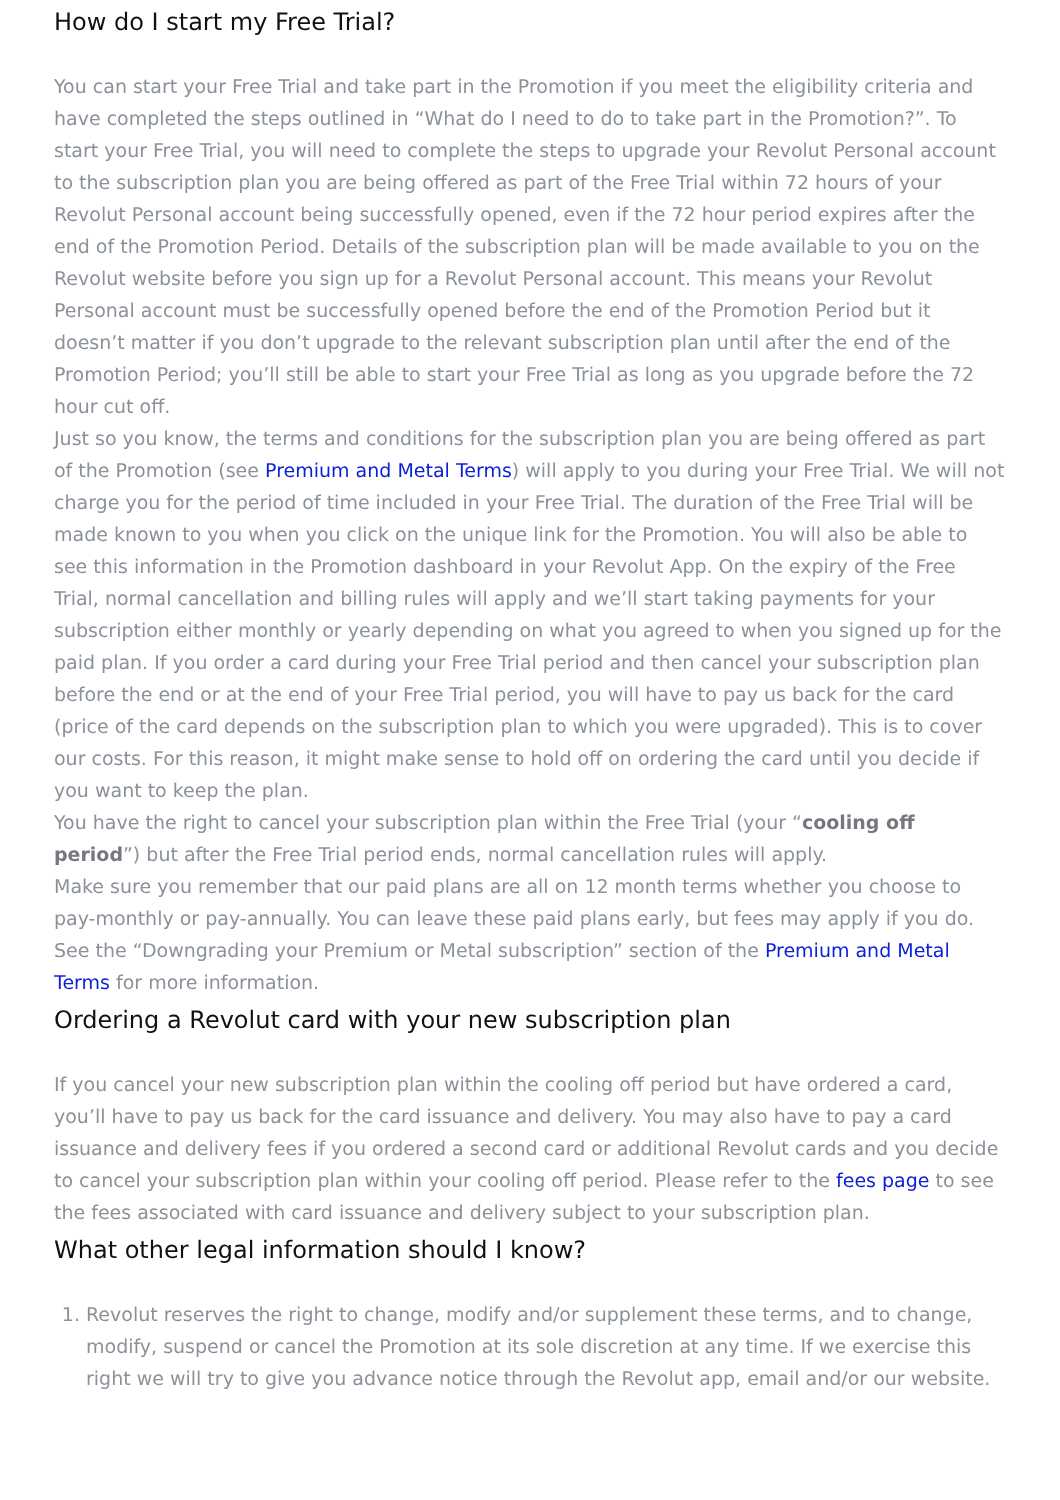How do I start my Free Trial?
You can start your Free Trial and take part in the Promotion if you meet the eligibility criteria and have completed the steps outlined in “What do I need to do to take part in the Promotion?”. To start your Free Trial, you will need to complete the steps to upgrade your Revolut Personal account to the subscription plan you are being offered as part of the Free Trial within 72 hours of your Revolut Personal account being successfully opened, even if the 72 hour period expires after the end of the Promotion Period. Details of the subscription plan will be made available to you on the Revolut website before you sign up for a Revolut Personal account. This means your Revolut Personal account must be successfully opened before the end of the Promotion Period but it doesn’t matter if you don’t upgrade to the relevant subscription plan until after the end of the Promotion Period; you’ll still be able to start your Free Trial as long as you upgrade before the 72 hour cut off.
Just so you know, the terms and conditions for the subscription plan you are being offered as part of the Promotion (see Premium and Metal Terms) will apply to you during your Free Trial. We will not charge you for the period of time included in your Free Trial. The duration of the Free Trial will be made known to you when you click on the unique link for the Promotion. You will also be able to see this information in the Promotion dashboard in your Revolut App. On the expiry of the Free Trial, normal cancellation and billing rules will apply and we’ll start taking payments for your subscription either monthly or yearly depending on what you agreed to when you signed up for the paid plan. If you order a card during your Free Trial period and then cancel your subscription plan before the end or at the end of your Free Trial period, you will have to pay us back for the card (price of the card depends on the subscription plan to which you were upgraded). This is to cover our costs. For this reason, it might make sense to hold off on ordering the card until you decide if you want to keep the plan.
You have the right to cancel your subscription plan within the Free Trial (your “cooling off period”) but after the Free Trial period ends, normal cancellation rules will apply.
Make sure you remember that our paid plans are all on 12 month terms whether you choose to pay-monthly or pay-annually. You can leave these paid plans early, but fees may apply if you do. See the “Downgrading your Premium or Metal subscription” section of the Premium and Metal Terms for more information.
Ordering a Revolut card with your new subscription plan
If you cancel your new subscription plan within the cooling off period but have ordered a card, you’ll have to pay us back for the card issuance and delivery. You may also have to pay a card issuance and delivery fees if you ordered a second card or additional Revolut cards and you decide to cancel your subscription plan within your cooling off period. Please refer to the fees page to see the fees associated with card issuance and delivery subject to your subscription plan.
What other legal information should I know?
1. Revolut reserves the right to change, modify and/or supplement these terms, and to change, modify, suspend or cancel the Promotion at its sole discretion at any time. If we exercise this right we will try to give you advance notice through the Revolut app, email and/or our website.